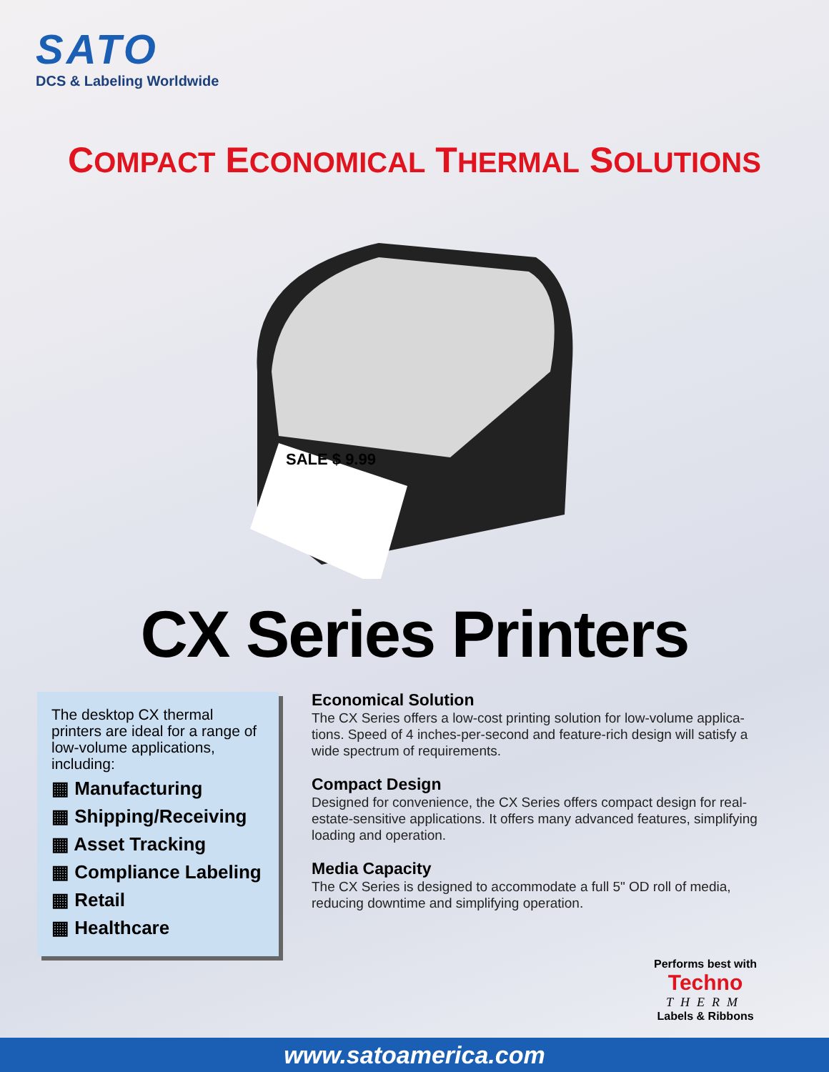SATO
DCS & Labeling Worldwide
COMPACT ECONOMICAL THERMAL SOLUTIONS
SALE $ 9.99
CX Series Printers
The desktop CX thermal printers are ideal for a range of low-volume applications, including:
▦ Manufacturing
▦ Shipping/Receiving
▦ Asset Tracking
▦ Compliance Labeling
▦ Retail
▦ Healthcare
Economical Solution
The CX Series offers a low-cost printing solution for low-volume applica-tions. Speed of 4 inches-per-second and feature-rich design will satisfy a wide spectrum of requirements.
Compact Design
Designed for convenience, the CX Series offers compact design for real-estate-sensitive applications. It offers many advanced features, simplifying loading and operation.
Media Capacity
The CX Series is designed to accommodate a full 5" OD roll of media, reducing downtime and simplifying operation.
Performs best with
Techno
THERM
Labels & Ribbons
www.satoamerica.com